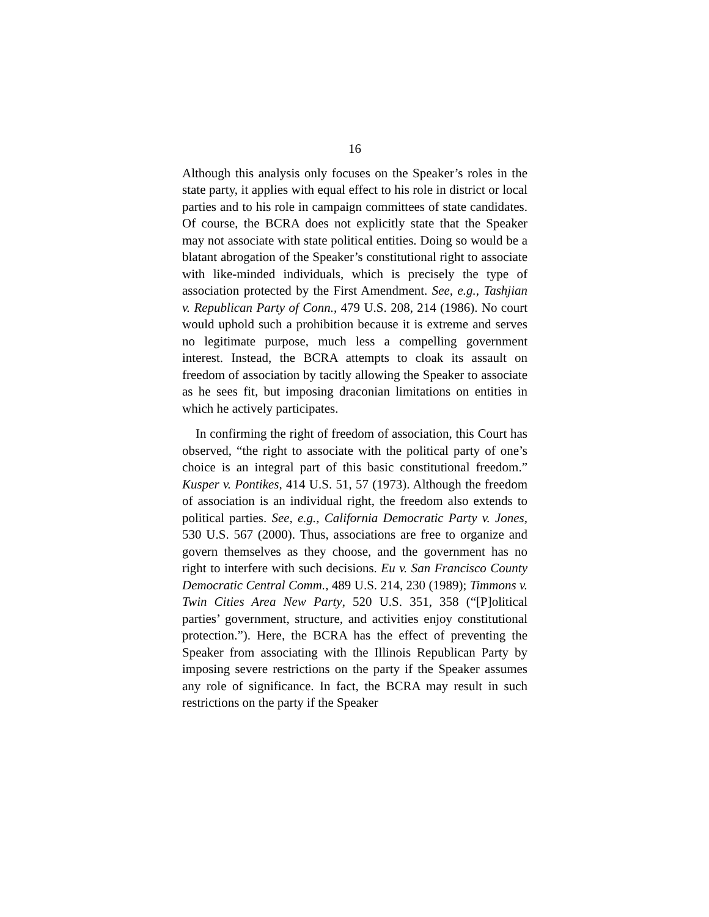16
Although this analysis only focuses on the Speaker’s roles in the state party, it applies with equal effect to his role in district or local parties and to his role in campaign committees of state candidates. Of course, the BCRA does not explicitly state that the Speaker may not associate with state political entities. Doing so would be a blatant abrogation of the Speaker’s constitutional right to associate with like-minded individuals, which is precisely the type of association protected by the First Amendment. See, e.g., Tashjian v. Republican Party of Conn., 479 U.S. 208, 214 (1986). No court would uphold such a prohibition because it is extreme and serves no legitimate purpose, much less a compelling government interest. Instead, the BCRA attempts to cloak its assault on freedom of association by tacitly allowing the Speaker to associate as he sees fit, but imposing draconian limitations on entities in which he actively participates.
In confirming the right of freedom of association, this Court has observed, “the right to associate with the political party of one’s choice is an integral part of this basic constitutional freedom.” Kusper v. Pontikes, 414 U.S. 51, 57 (1973). Although the freedom of association is an individual right, the freedom also extends to political parties. See, e.g., California Democratic Party v. Jones, 530 U.S. 567 (2000). Thus, associations are free to organize and govern themselves as they choose, and the government has no right to interfere with such decisions. Eu v. San Francisco County Democratic Central Comm., 489 U.S. 214, 230 (1989); Timmons v. Twin Cities Area New Party, 520 U.S. 351, 358 (“[P]olitical parties’ government, structure, and activities enjoy constitutional protection.”). Here, the BCRA has the effect of preventing the Speaker from associating with the Illinois Republican Party by imposing severe restrictions on the party if the Speaker assumes any role of significance. In fact, the BCRA may result in such restrictions on the party if the Speaker